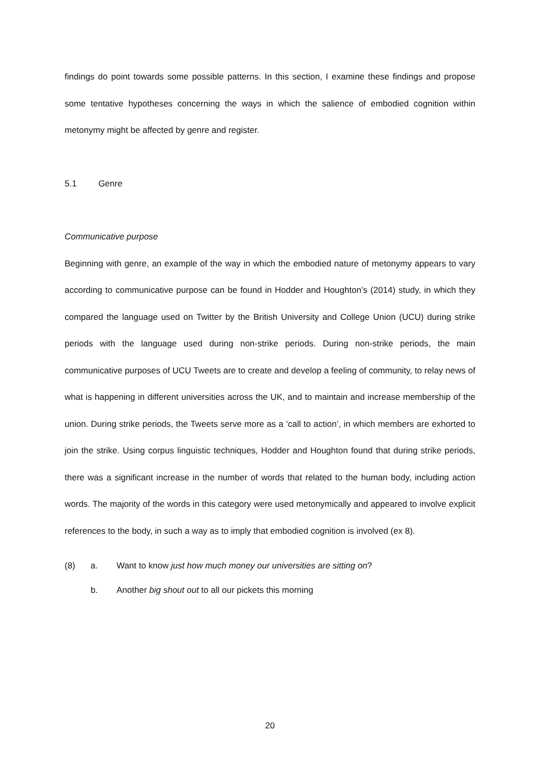findings do point towards some possible patterns. In this section, I examine these findings and propose some tentative hypotheses concerning the ways in which the salience of embodied cognition within metonymy might be affected by genre and register.
5.1 Genre
Communicative purpose
Beginning with genre, an example of the way in which the embodied nature of metonymy appears to vary according to communicative purpose can be found in Hodder and Houghton’s (2014) study, in which they compared the language used on Twitter by the British University and College Union (UCU) during strike periods with the language used during non-strike periods. During non-strike periods, the main communicative purposes of UCU Tweets are to create and develop a feeling of community, to relay news of what is happening in different universities across the UK, and to maintain and increase membership of the union. During strike periods, the Tweets serve more as a ‘call to action’, in which members are exhorted to join the strike. Using corpus linguistic techniques, Hodder and Houghton found that during strike periods, there was a significant increase in the number of words that related to the human body, including action words. The majority of the words in this category were used metonymically and appeared to involve explicit references to the body, in such a way as to imply that embodied cognition is involved (ex 8).
(8) a. Want to know just how much money our universities are sitting on?
b. Another big shout out to all our pickets this morning
20